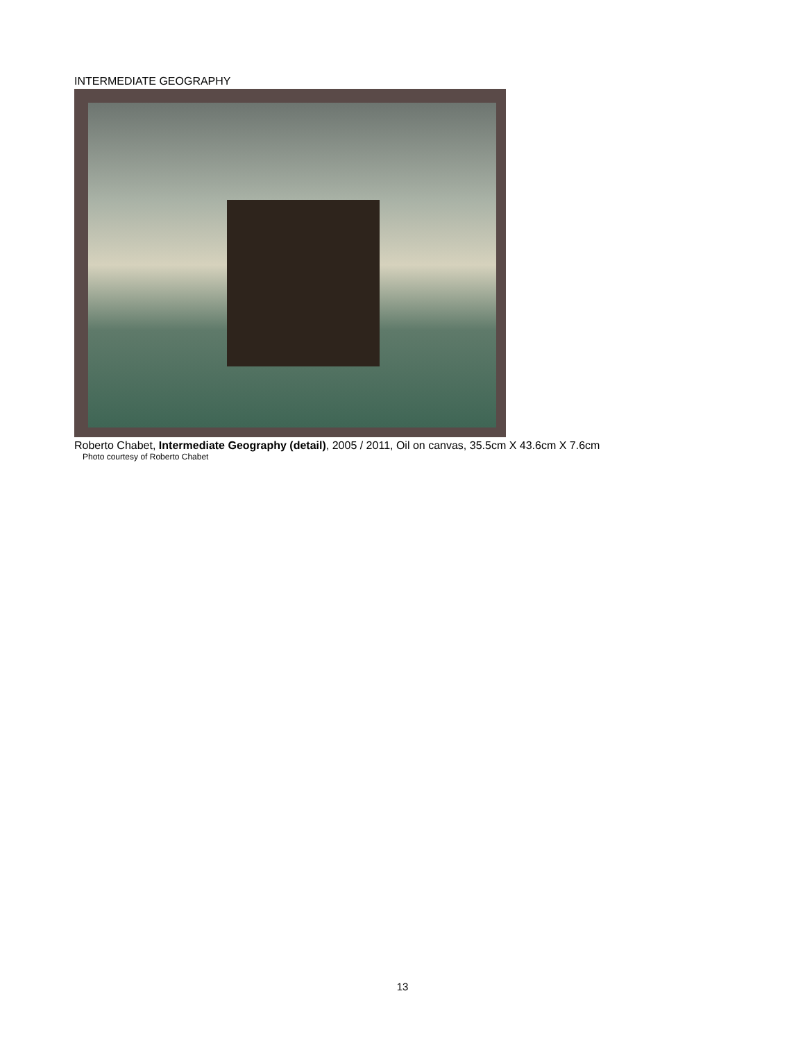INTERMEDIATE GEOGRAPHY
Roberto Chabet, Intermediate Geography (detail), 2005 / 2011, Oil on canvas, 35.5cm X 43.6cm X 7.6cm
Photo courtesy of Roberto Chabet
13